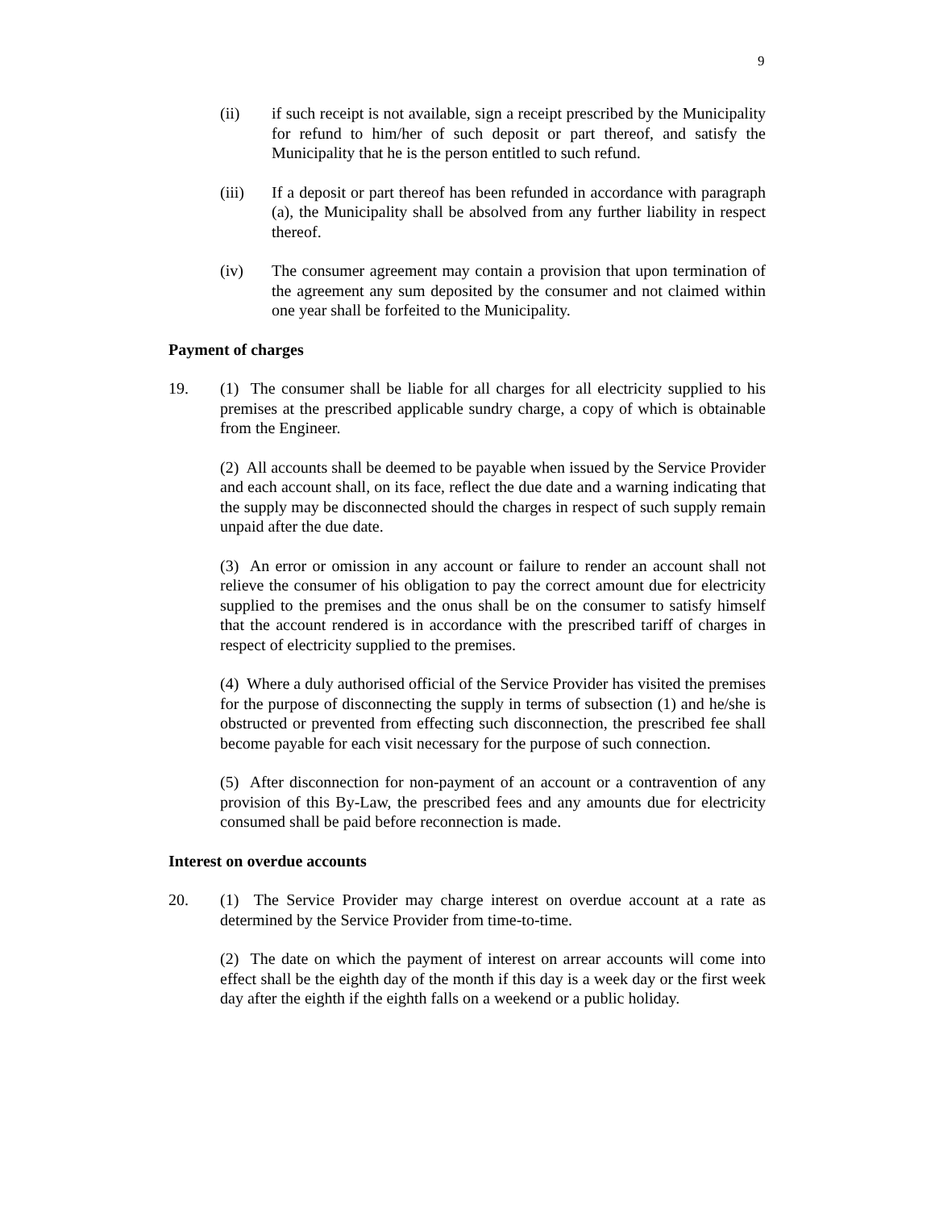9
(ii) if such receipt is not available, sign a receipt prescribed by the Municipality for refund to him/her of such deposit or part thereof, and satisfy the Municipality that he is the person entitled to such refund.
(iii) If a deposit or part thereof has been refunded in accordance with paragraph (a), the Municipality shall be absolved from any further liability in respect thereof.
(iv) The consumer agreement may contain a provision that upon termination of the agreement any sum deposited by the consumer and not claimed within one year shall be forfeited to the Municipality.
Payment of charges
19. (1) The consumer shall be liable for all charges for all electricity supplied to his premises at the prescribed applicable sundry charge, a copy of which is obtainable from the Engineer.
(2) All accounts shall be deemed to be payable when issued by the Service Provider and each account shall, on its face, reflect the due date and a warning indicating that the supply may be disconnected should the charges in respect of such supply remain unpaid after the due date.
(3) An error or omission in any account or failure to render an account shall not relieve the consumer of his obligation to pay the correct amount due for electricity supplied to the premises and the onus shall be on the consumer to satisfy himself that the account rendered is in accordance with the prescribed tariff of charges in respect of electricity supplied to the premises.
(4) Where a duly authorised official of the Service Provider has visited the premises for the purpose of disconnecting the supply in terms of subsection (1) and he/she is obstructed or prevented from effecting such disconnection, the prescribed fee shall become payable for each visit necessary for the purpose of such connection.
(5) After disconnection for non-payment of an account or a contravention of any provision of this By-Law, the prescribed fees and any amounts due for electricity consumed shall be paid before reconnection is made.
Interest on overdue accounts
20. (1) The Service Provider may charge interest on overdue account at a rate as determined by the Service Provider from time-to-time.
(2) The date on which the payment of interest on arrear accounts will come into effect shall be the eighth day of the month if this day is a week day or the first week day after the eighth if the eighth falls on a weekend or a public holiday.